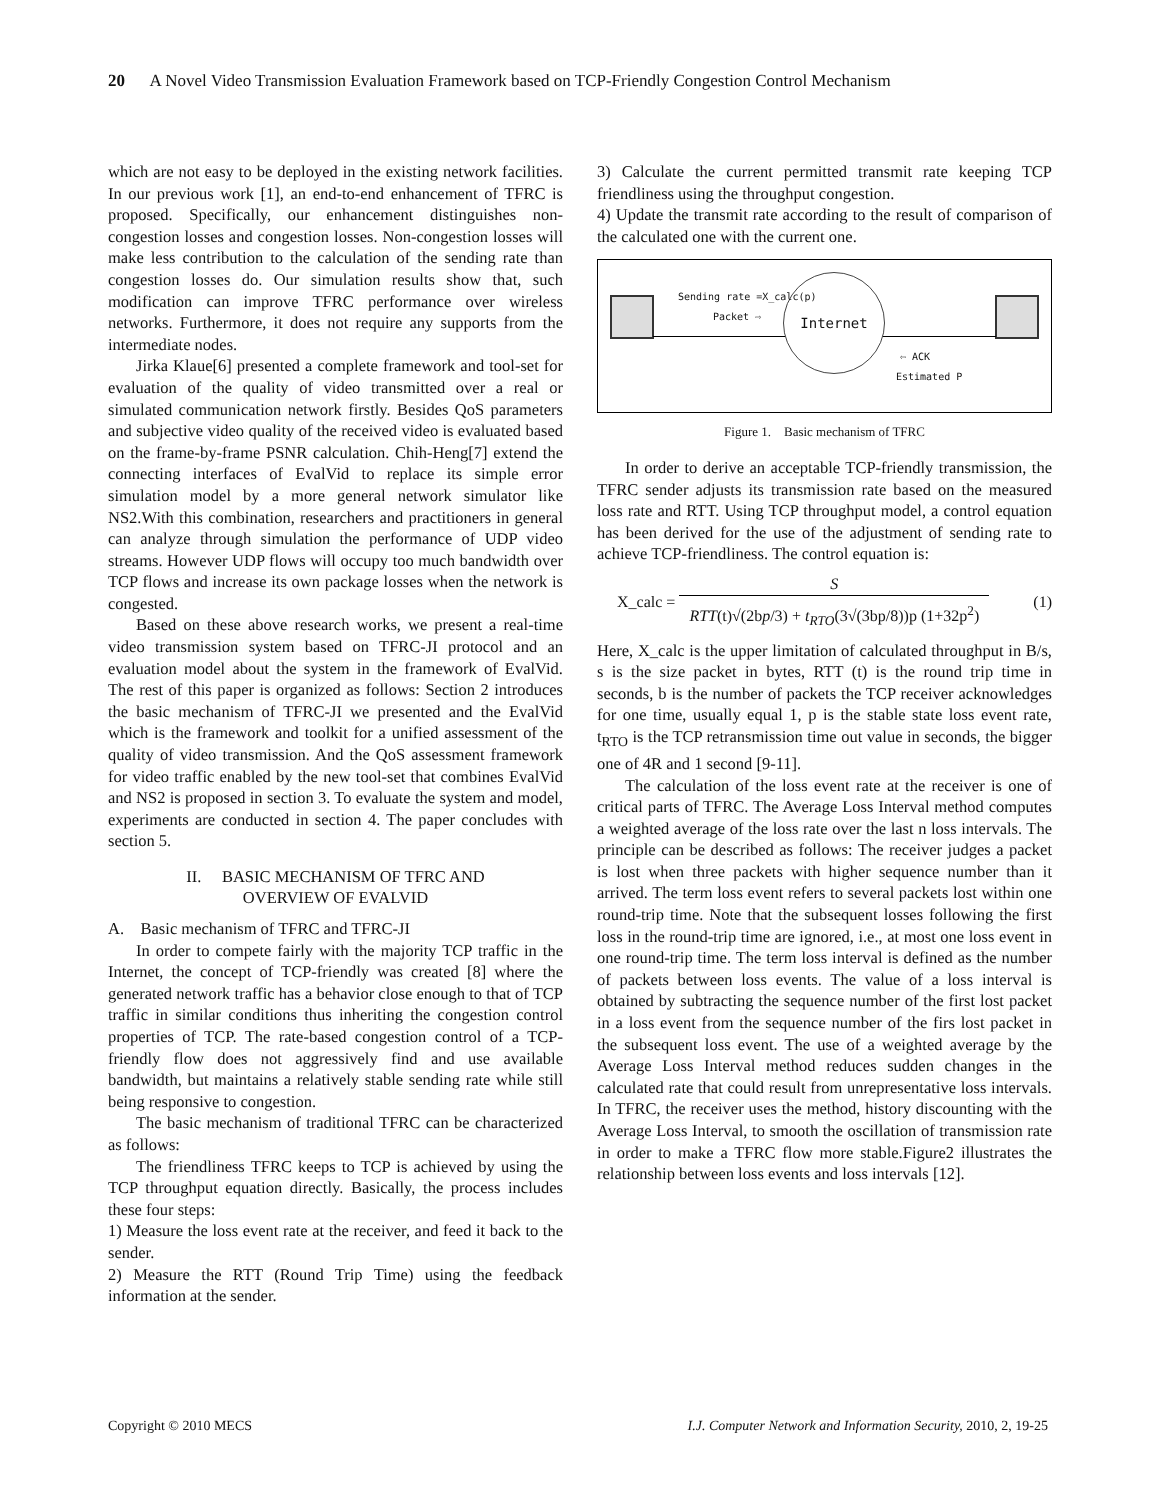20 A Novel Video Transmission Evaluation Framework based on TCP-Friendly Congestion Control Mechanism
which are not easy to be deployed in the existing network facilities. In our previous work [1], an end-to-end enhancement of TFRC is proposed. Specifically, our enhancement distinguishes non-congestion losses and congestion losses. Non-congestion losses will make less contribution to the calculation of the sending rate than congestion losses do. Our simulation results show that, such modification can improve TFRC performance over wireless networks. Furthermore, it does not require any supports from the intermediate nodes.
Jirka Klaue[6] presented a complete framework and tool-set for evaluation of the quality of video transmitted over a real or simulated communication network firstly. Besides QoS parameters and subjective video quality of the received video is evaluated based on the frame-by-frame PSNR calculation. Chih-Heng[7] extend the connecting interfaces of EvalVid to replace its simple error simulation model by a more general network simulator like NS2.With this combination, researchers and practitioners in general can analyze through simulation the performance of UDP video streams. However UDP flows will occupy too much bandwidth over TCP flows and increase its own package losses when the network is congested.
Based on these above research works, we present a real-time video transmission system based on TFRC-JI protocol and an evaluation model about the system in the framework of EvalVid. The rest of this paper is organized as follows: Section 2 introduces the basic mechanism of TFRC-JI we presented and the EvalVid which is the framework and toolkit for a unified assessment of the quality of video transmission. And the QoS assessment framework for video traffic enabled by the new tool-set that combines EvalVid and NS2 is proposed in section 3. To evaluate the system and model, experiments are conducted in section 4. The paper concludes with section 5.
II. BASIC MECHANISM OF TFRC AND
OVERVIEW OF EVALVID
A. Basic mechanism of TFRC and TFRC-JI
In order to compete fairly with the majority TCP traffic in the Internet, the concept of TCP-friendly was created [8] where the generated network traffic has a behavior close enough to that of TCP traffic in similar conditions thus inheriting the congestion control properties of TCP. The rate-based congestion control of a TCP-friendly flow does not aggressively find and use available bandwidth, but maintains a relatively stable sending rate while still being responsive to congestion.
The basic mechanism of traditional TFRC can be characterized as follows:
The friendliness TFRC keeps to TCP is achieved by using the TCP throughput equation directly. Basically, the process includes these four steps:
1) Measure the loss event rate at the receiver, and feed it back to the sender.
2) Measure the RTT (Round Trip Time) using the feedback information at the sender.
3) Calculate the current permitted transmit rate keeping TCP friendliness using the throughput congestion.
4) Update the transmit rate according to the result of comparison of the calculated one with the current one.
Internet
Sending rate =X_calc(p)
Packet ⇨
⇦ ACK
Estimated P
Figure 1. Basic mechanism of TFRC
In order to derive an acceptable TCP-friendly transmission, the TFRC sender adjusts its transmission rate based on the measured loss rate and RTT. Using TCP throughput model, a control equation has been derived for the use of the adjustment of sending rate to achieve TCP-friendliness. The control equation is:
X_calc = S
RTT(t)√(2bp/3) + t<sub>RTO</sub>(3√(3bp/8))p (1+32p<sup>2</sup>) (1)
Here, X_calc is the upper limitation of calculated throughput in B/s, s is the size packet in bytes, RTT (t) is the round trip time in seconds, b is the number of packets the TCP receiver acknowledges for one time, usually equal 1, p is the stable state loss event rate, t<sub>RTO</sub> is the TCP retransmission time out value in seconds, the bigger one of 4R and 1 second [9-11].
The calculation of the loss event rate at the receiver is one of critical parts of TFRC. The Average Loss Interval method computes a weighted average of the loss rate over the last n loss intervals. The principle can be described as follows: The receiver judges a packet is lost when three packets with higher sequence number than it arrived. The term loss event refers to several packets lost within one round-trip time. Note that the subsequent losses following the first loss in the round-trip time are ignored, i.e., at most one loss event in one round-trip time. The term loss interval is defined as the number of packets between loss events. The value of a loss interval is obtained by subtracting the sequence number of the first lost packet in a loss event from the sequence number of the firs lost packet in the subsequent loss event. The use of a weighted average by the Average Loss Interval method reduces sudden changes in the calculated rate that could result from unrepresentative loss intervals. In TFRC, the receiver uses the method, history discounting with the Average Loss Interval, to smooth the oscillation of transmission rate in order to make a TFRC flow more stable.Figure2 illustrates the relationship between loss events and loss intervals [12].
Copyright © 2010 MECS I.J. Computer Network and Information Security, 2010, 2, 19-25